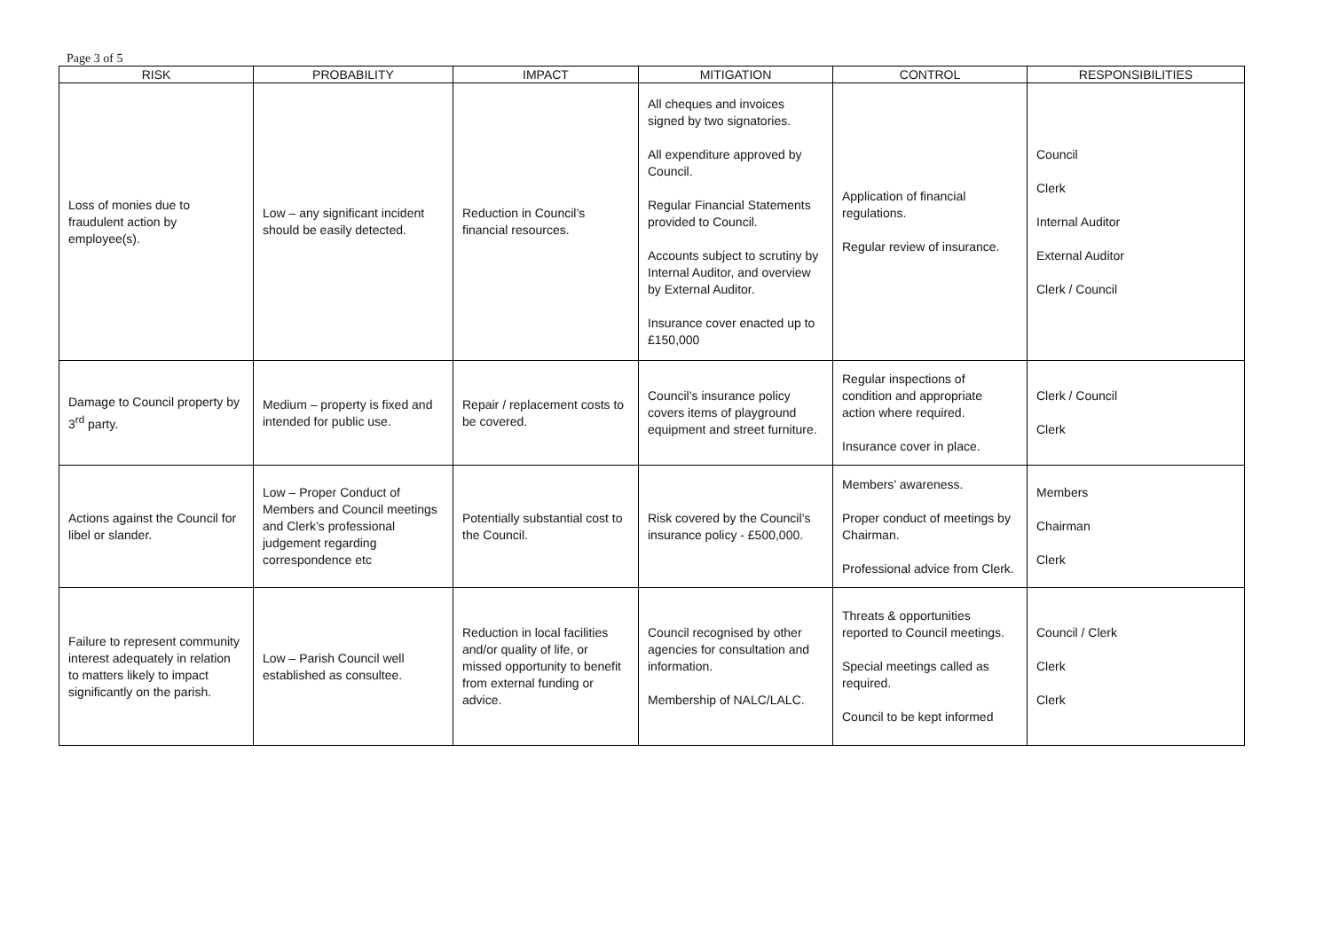Page 3 of 5
| RISK | PROBABILITY | IMPACT | MITIGATION | CONTROL | RESPONSIBILITIES |
| --- | --- | --- | --- | --- | --- |
| Loss of monies due to fraudulent action by employee(s). | Low – any significant incident should be easily detected. | Reduction in Council’s financial resources. | All cheques and invoices signed by two signatories. All expenditure approved by Council. Regular Financial Statements provided to Council. Accounts subject to scrutiny by Internal Auditor, and overview by External Auditor. Insurance cover enacted up to £150,000 | Application of financial regulations. Regular review of insurance. | Council Clerk Internal Auditor External Auditor Clerk / Council |
| Damage to Council property by 3<sup>rd</sup> party. | Medium – property is fixed and intended for public use. | Repair / replacement costs to be covered. | Council’s insurance policy covers items of playground equipment and street furniture. | Regular inspections of condition and appropriate action where required. Insurance cover in place. | Clerk / Council Clerk |
| Actions against the Council for libel or slander. | Low – Proper Conduct of Members and Council meetings and Clerk’s professional judgement regarding correspondence etc | Potentially substantial cost to the Council. | Risk covered by the Council’s insurance policy - £500,000. | Members’ awareness. Proper conduct of meetings by Chairman. Professional advice from Clerk. | Members Chairman Clerk |
| Failure to represent community interest adequately in relation to matters likely to impact significantly on the parish. | Low – Parish Council well established as consultee. | Reduction in local facilities and/or quality of life, or missed opportunity to benefit from external funding or advice. | Council recognised by other agencies for consultation and information. Membership of NALC/LALC. | Threats & opportunities reported to Council meetings. Special meetings called as required. Council to be kept informed | Council / Clerk Clerk Clerk |